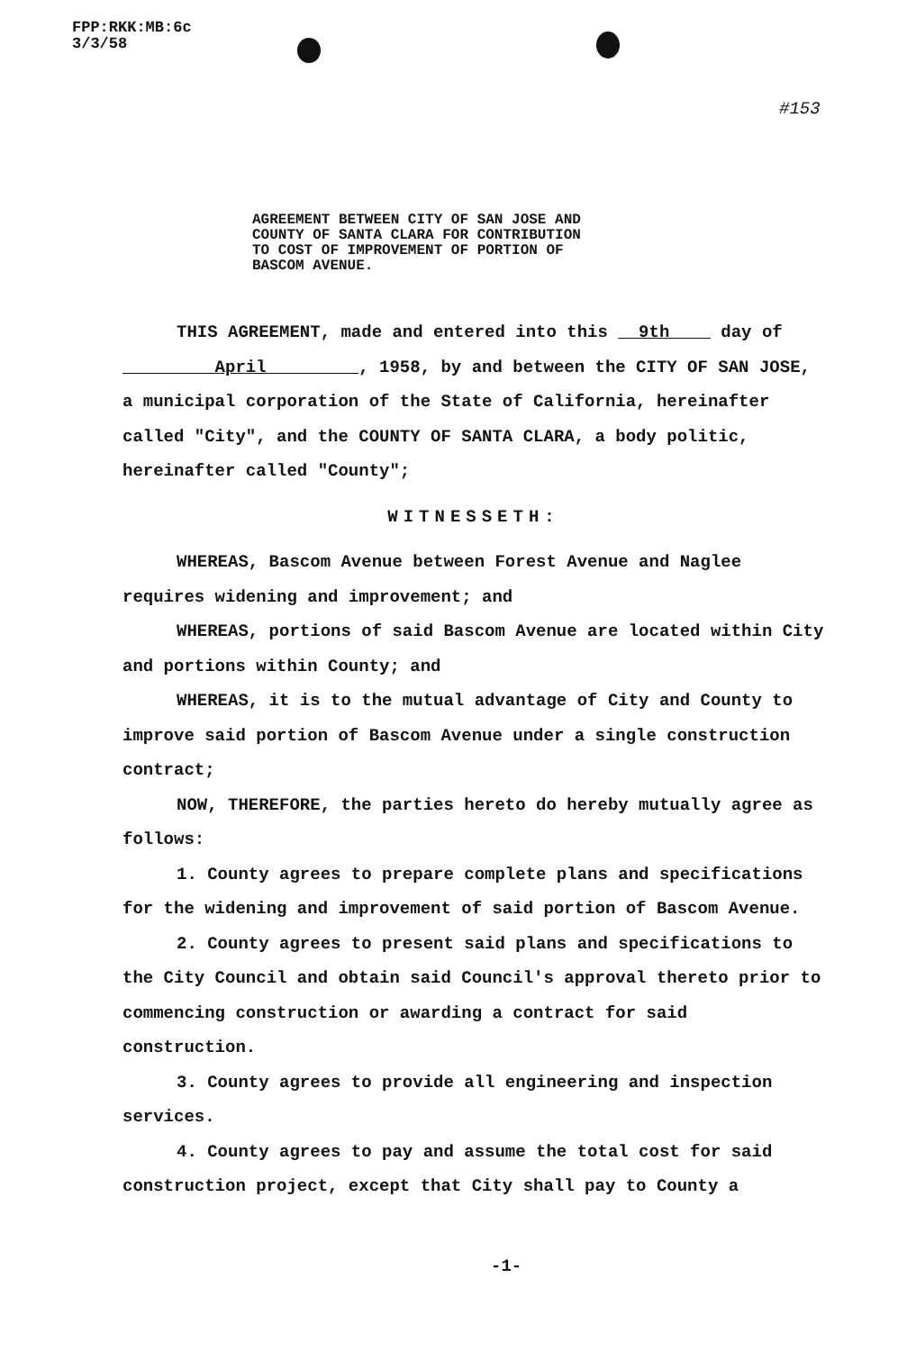FPP:RKK:MB:6c
3/3/58
#153
AGREEMENT BETWEEN CITY OF SAN JOSE AND
COUNTY OF SANTA CLARA FOR CONTRIBUTION
TO COST OF IMPROVEMENT OF PORTION OF
BASCOM AVENUE.
THIS AGREEMENT, made and entered into this 9th day of
April , 1958, by and between the CITY OF SAN JOSE, a municipal corporation of the State of California, hereinafter called "City", and the COUNTY OF SANTA CLARA, a body politic, hereinafter called "County";
WITNESSETH:
WHEREAS, Bascom Avenue between Forest Avenue and Naglee requires widening and improvement; and
WHEREAS, portions of said Bascom Avenue are located within City and portions within County; and
WHEREAS, it is to the mutual advantage of City and County to improve said portion of Bascom Avenue under a single construction contract;
NOW, THEREFORE, the parties hereto do hereby mutually agree as follows:
1. County agrees to prepare complete plans and specifications for the widening and improvement of said portion of Bascom Avenue.
2. County agrees to present said plans and specifications to the City Council and obtain said Council's approval thereto prior to commencing construction or awarding a contract for said construction.
3. County agrees to provide all engineering and inspection services.
4. County agrees to pay and assume the total cost for said construction project, except that City shall pay to County a
-1-